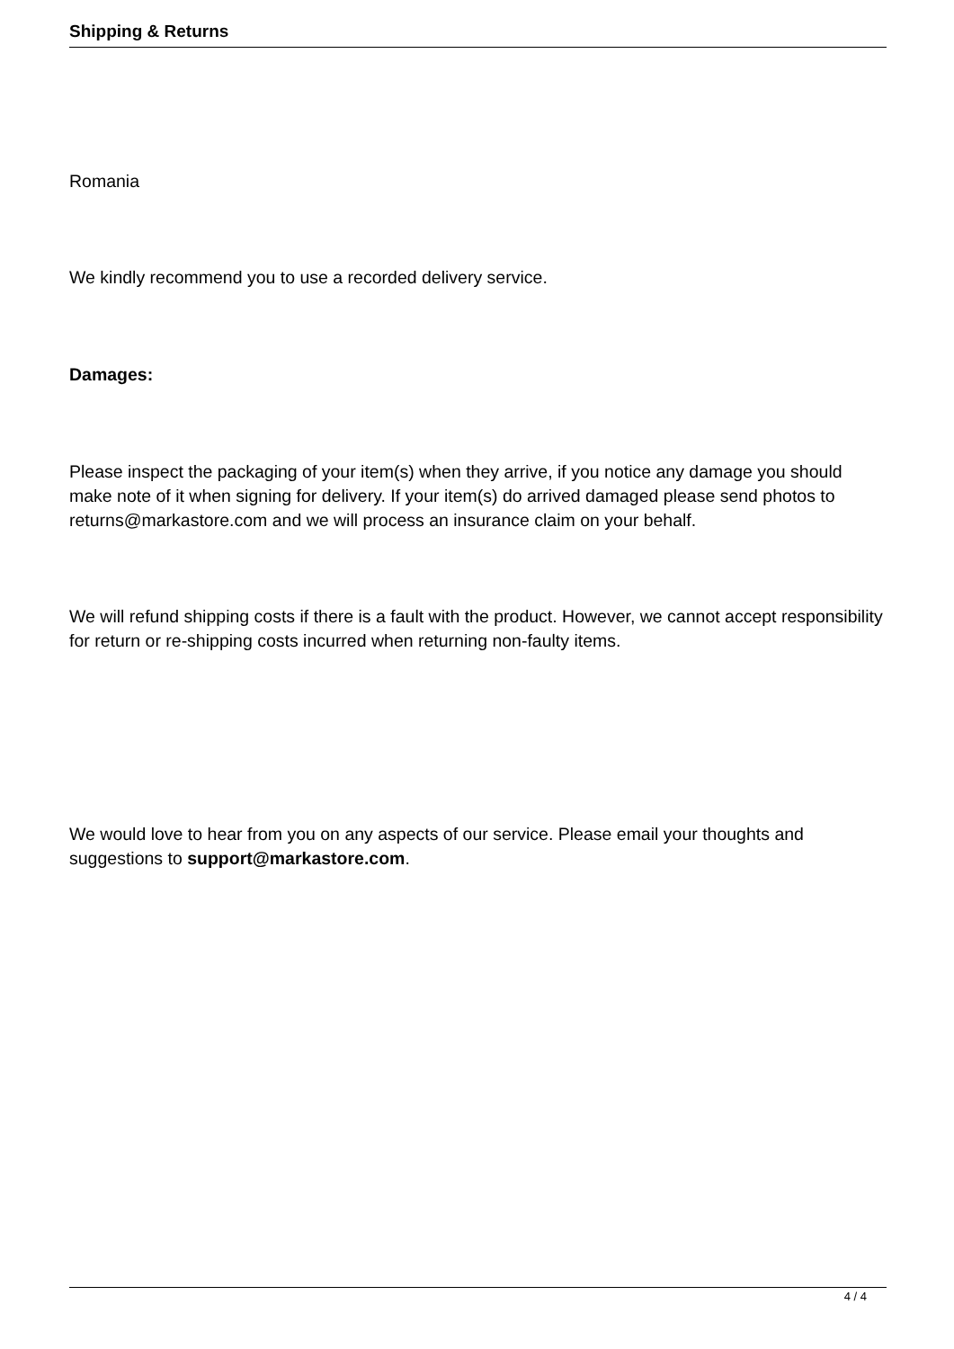Shipping & Returns
Romania
We kindly recommend you to use a recorded delivery service.
Damages:
Please inspect the packaging of your item(s) when they arrive, if you notice any damage you should make note of it when signing for delivery. If your item(s) do arrived damaged please send photos to returns@markastore.com and we will process an insurance claim on your behalf.
We will refund shipping costs if there is a fault with the product. However, we cannot accept responsibility for return or re-shipping costs incurred when returning non-faulty items.
We would love to hear from you on any aspects of our service. Please email your thoughts and suggestions to support@markastore.com.
4 / 4